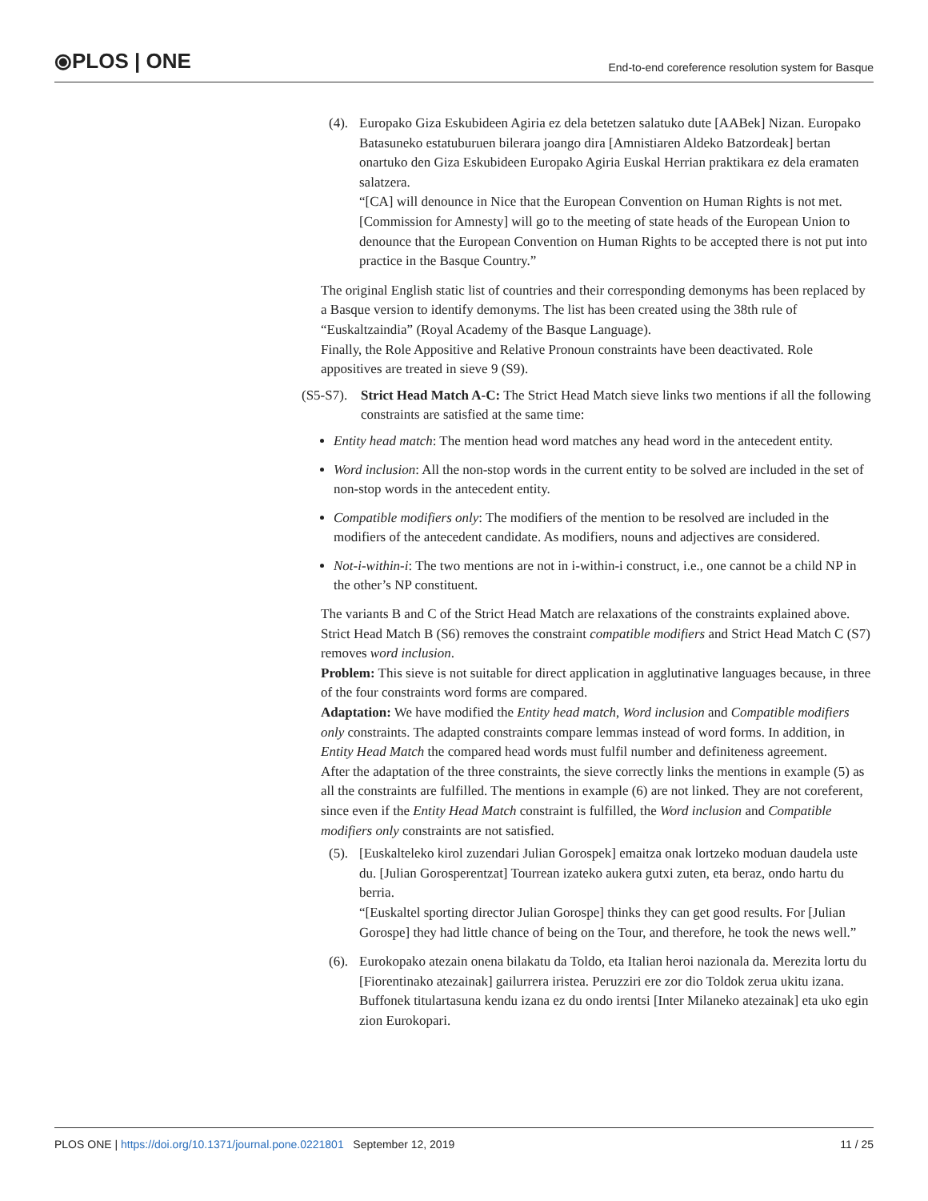⦿PLOS | ONE End-to-end coreference resolution system for Basque
(4).
Europako Giza Eskubideen Agiria ez dela betetzen salatuko dute [AABek] Nizan. Europako Batasuneko estatuburuen bilerara joango dira [Amnistiaren Aldeko Batzordeak] bertan onartuko den Giza Eskubideen Europako Agiria Euskal Herrian praktikara ez dela eramaten salatzera.
“[CA] will denounce in Nice that the European Convention on Human Rights is not met. [Commission for Amnesty] will go to the meeting of state heads of the European Union to denounce that the European Convention on Human Rights to be accepted there is not put into practice in the Basque Country.”
The original English static list of countries and their corresponding demonyms has been replaced by a Basque version to identify demonyms. The list has been created using the 38th rule of “Euskaltzaindia” (Royal Academy of the Basque Language).
Finally, the Role Appositive and Relative Pronoun constraints have been deactivated. Role appositives are treated in sieve 9 (S9).
(S5-S7).
Strict Head Match A-C: The Strict Head Match sieve links two mentions if all the following constraints are satisfied at the same time:
Entity head match: The mention head word matches any head word in the antecedent entity.
Word inclusion: All the non-stop words in the current entity to be solved are included in the set of non-stop words in the antecedent entity.
Compatible modifiers only: The modifiers of the mention to be resolved are included in the modifiers of the antecedent candidate. As modifiers, nouns and adjectives are considered.
Not-i-within-i: The two mentions are not in i-within-i construct, i.e., one cannot be a child NP in the other’s NP constituent.
The variants B and C of the Strict Head Match are relaxations of the constraints explained above. Strict Head Match B (S6) removes the constraint compatible modifiers and Strict Head Match C (S7) removes word inclusion.
Problem: This sieve is not suitable for direct application in agglutinative languages because, in three of the four constraints word forms are compared.
Adaptation: We have modified the Entity head match, Word inclusion and Compatible modifiers only constraints. The adapted constraints compare lemmas instead of word forms. In addition, in Entity Head Match the compared head words must fulfil number and definiteness agreement.
After the adaptation of the three constraints, the sieve correctly links the mentions in example (5) as all the constraints are fulfilled. The mentions in example (6) are not linked. They are not coreferent, since even if the Entity Head Match constraint is fulfilled, the Word inclusion and Compatible modifiers only constraints are not satisfied.
(5).
[Euskalteleko kirol zuzendari Julian Gorospek] emaitza onak lortzeko moduan daudela uste du. [Julian Gorosperentzat] Tourrean izateko aukera gutxi zuten, eta beraz, ondo hartu du berria.
“[Euskaltel sporting director Julian Gorospe] thinks they can get good results. For [Julian Gorospe] they had little chance of being on the Tour, and therefore, he took the news well.”
(6).
Eurokopako atezain onena bilakatu da Toldo, eta Italian heroi nazionala da. Merezita lortu du [Fiorentinako atezainak] gailurrera iristea. Peruzziri ere zor dio Toldok zerua ukitu izana. Buffonek titulartasuna kendu izana ez du ondo irentsi [Inter Milaneko atezainak] eta uko egin zion Eurokopari.
PLOS ONE | https://doi.org/10.1371/journal.pone.0221801 September 12, 2019 11 / 25